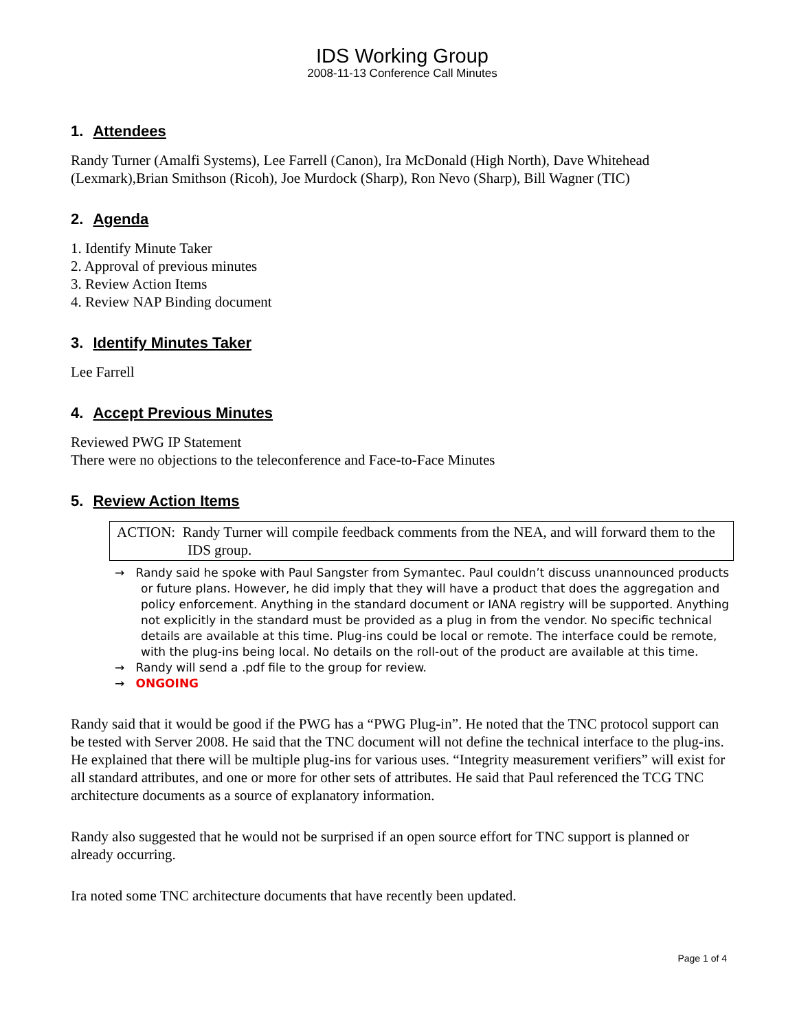IDS Working Group
2008-11-13 Conference Call Minutes
1. Attendees
Randy Turner (Amalfi Systems), Lee Farrell (Canon), Ira McDonald (High North), Dave Whitehead (Lexmark),Brian Smithson (Ricoh), Joe Murdock (Sharp), Ron Nevo (Sharp), Bill Wagner (TIC)
2. Agenda
1. Identify Minute Taker
2. Approval of previous minutes
3. Review Action Items
4. Review NAP Binding document
3. Identify Minutes Taker
Lee Farrell
4. Accept Previous Minutes
Reviewed PWG IP Statement
There were no objections to the teleconference and Face-to-Face Minutes
5. Review Action Items
ACTION: Randy Turner will compile feedback comments from the NEA, and will forward them to the IDS group.
→ Randy said he spoke with Paul Sangster from Symantec. Paul couldn’t discuss unannounced products or future plans. However, he did imply that they will have a product that does the aggregation and policy enforcement. Anything in the standard document or IANA registry will be supported. Anything not explicitly in the standard must be provided as a plug in from the vendor. No specific technical details are available at this time. Plug-ins could be local or remote. The interface could be remote, with the plug-ins being local. No details on the roll-out of the product are available at this time.
→ Randy will send a .pdf file to the group for review.
→ ONGOING
Randy said that it would be good if the PWG has a “PWG Plug-in”. He noted that the TNC protocol support can be tested with Server 2008. He said that the TNC document will not define the technical interface to the plug-ins. He explained that there will be multiple plug-ins for various uses. “Integrity measurement verifiers” will exist for all standard attributes, and one or more for other sets of attributes. He said that Paul referenced the TCG TNC architecture documents as a source of explanatory information.
Randy also suggested that he would not be surprised if an open source effort for TNC support is planned or already occurring.
Ira noted some TNC architecture documents that have recently been updated.
Page 1 of 4